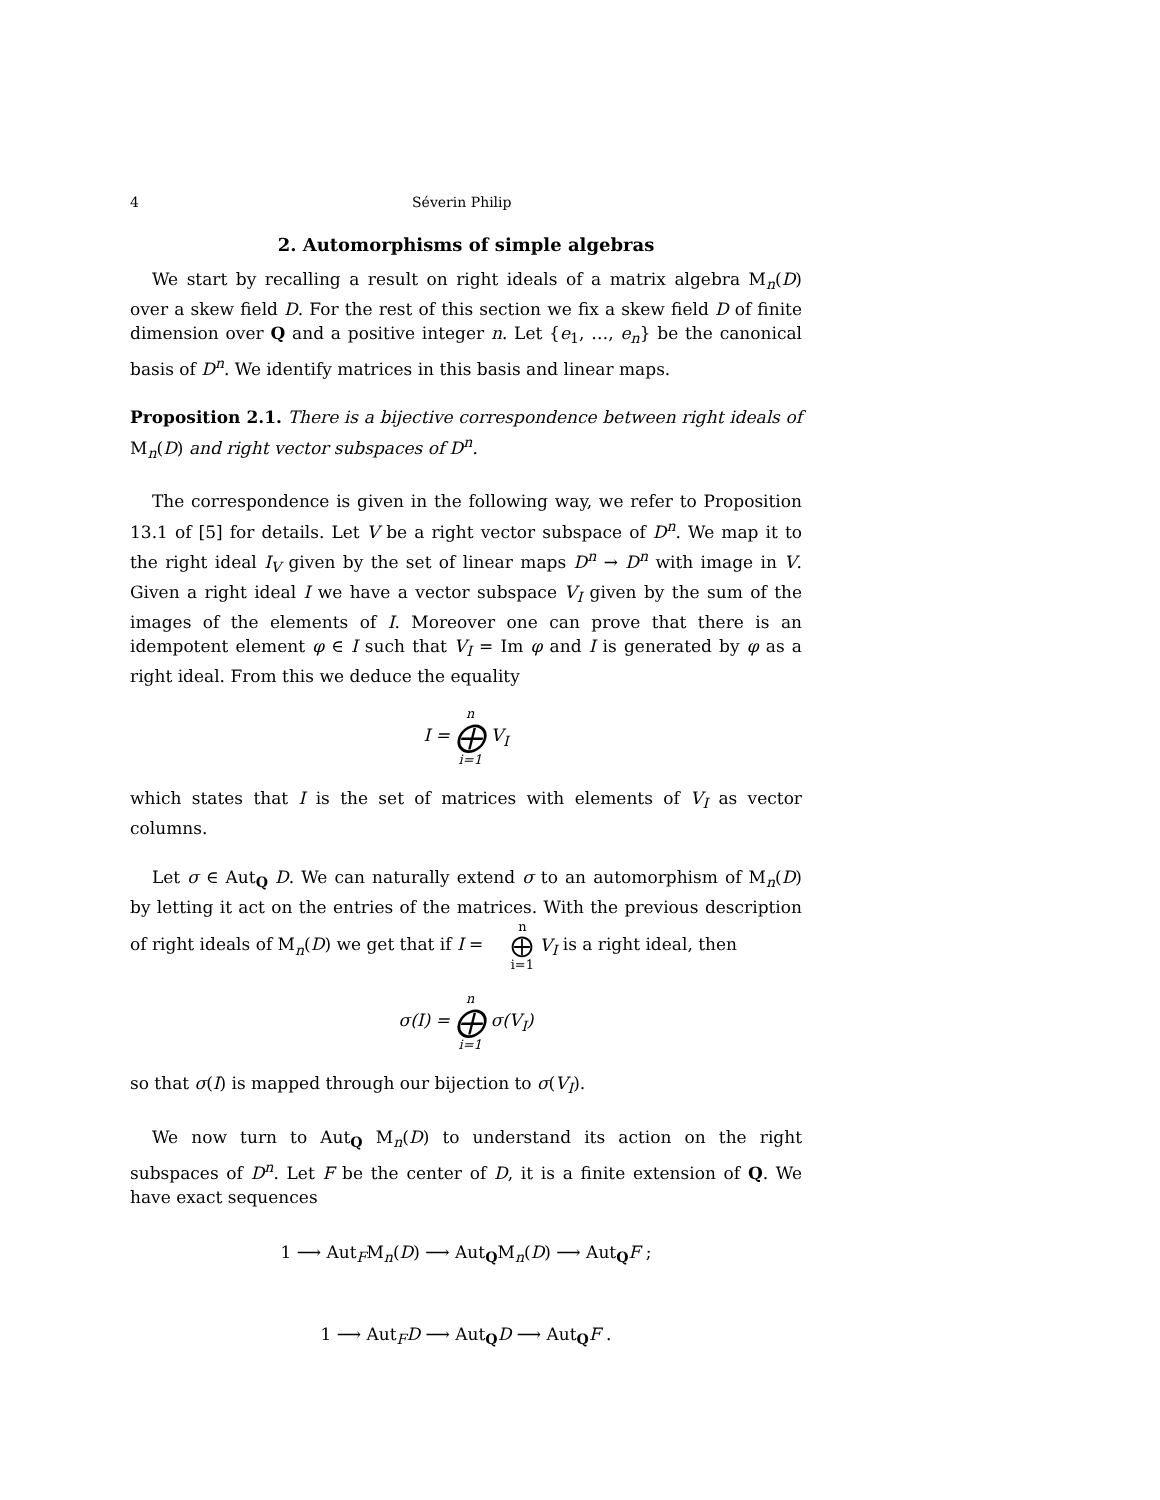4 Séverin Philip
2. Automorphisms of simple algebras
We start by recalling a result on right ideals of a matrix algebra M<sub>n</sub>(D) over a skew field D. For the rest of this section we fix a skew field D of finite dimension over Q and a positive integer n. Let {e<sub>1</sub>, …, e<sub>n</sub>} be the canonical basis of D<sup>n</sup>. We identify matrices in this basis and linear maps.
Proposition 2.1. There is a bijective correspondence between right ideals of M<sub>n</sub>(D) and right vector subspaces of D<sup>n</sup>.
The correspondence is given in the following way, we refer to Proposition 13.1 of [5] for details. Let V be a right vector subspace of D<sup>n</sup>. We map it to the right ideal I<sub>V</sub> given by the set of linear maps D<sup>n</sup> → D<sup>n</sup> with image in V. Given a right ideal I we have a vector subspace V<sub>I</sub> given by the sum of the images of the elements of I. Moreover one can prove that there is an idempotent element φ ∈ I such that V<sub>I</sub> = Im φ and I is generated by φ as a right ideal. From this we deduce the equality
I = n ⨁ i=1 V<sub>I</sub>
which states that I is the set of matrices with elements of V<sub>I</sub> as vector columns.
Let σ ∈ Aut<sub>Q</sub> D. We can naturally extend σ to an automorphism of M<sub>n</sub>(D) by letting it act on the entries of the matrices. With the previous description of right ideals of M<sub>n</sub>(D) we get that if I = n ⨁ i=1 V<sub>I</sub> is a right ideal, then
σ(I) = n ⨁ i=1 σ(V<sub>I</sub>)
so that σ(I) is mapped through our bijection to σ(V<sub>I</sub>).
We now turn to Aut<sub>Q</sub> M<sub>n</sub>(D) to understand its action on the right subspaces of D<sup>n</sup>. Let F be the center of D, it is a finite extension of Q. We have exact sequences
1 ⟶ Aut<sub>F</sub>M<sub>n</sub>(D) ⟶ Aut<sub>Q</sub>M<sub>n</sub>(D) ⟶ Aut<sub>Q</sub>F ;
1 ⟶ Aut<sub>F</sub>D ⟶ Aut<sub>Q</sub>D ⟶ Aut<sub>Q</sub>F .